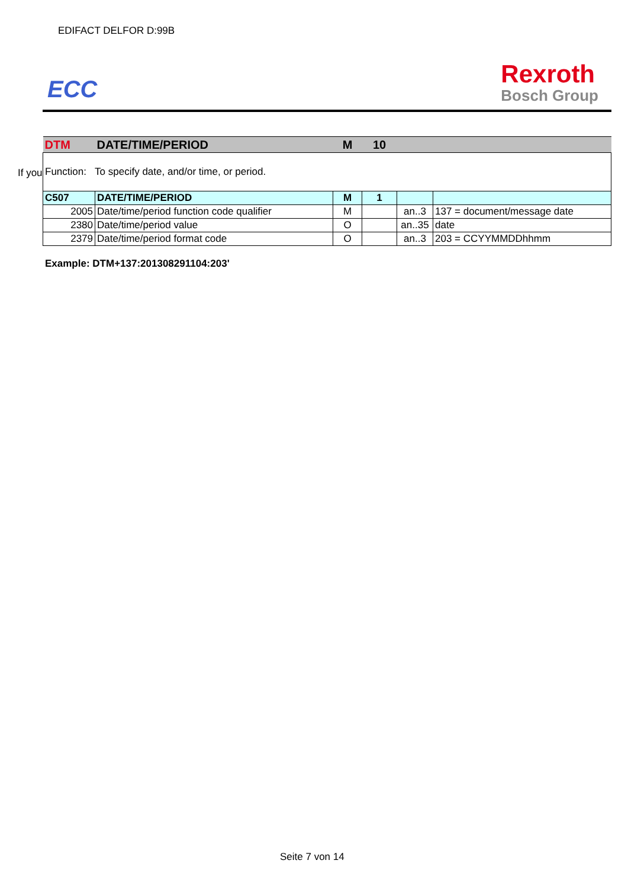EDIFACT DELFOR D:99B
ECC
Rexroth
Bosch Group
If you
| DTM | DATE/TIME/PERIOD | M | 10 | | |
| Function: To specify date, and/or time, or period. | | | | | |
| C507 | DATE/TIME/PERIOD | M | 1 | | |
| 2005 | Date/time/period function code qualifier | M | | an..3 | 137 = document/message date |
| 2380 | Date/time/period value | O | | an..35 | date |
| 2379 | Date/time/period format code | O | | an..3 | 203 = CCYYMMDDhhmm |
Example: DTM+137:201308291104:203'
Seite 7 von 14